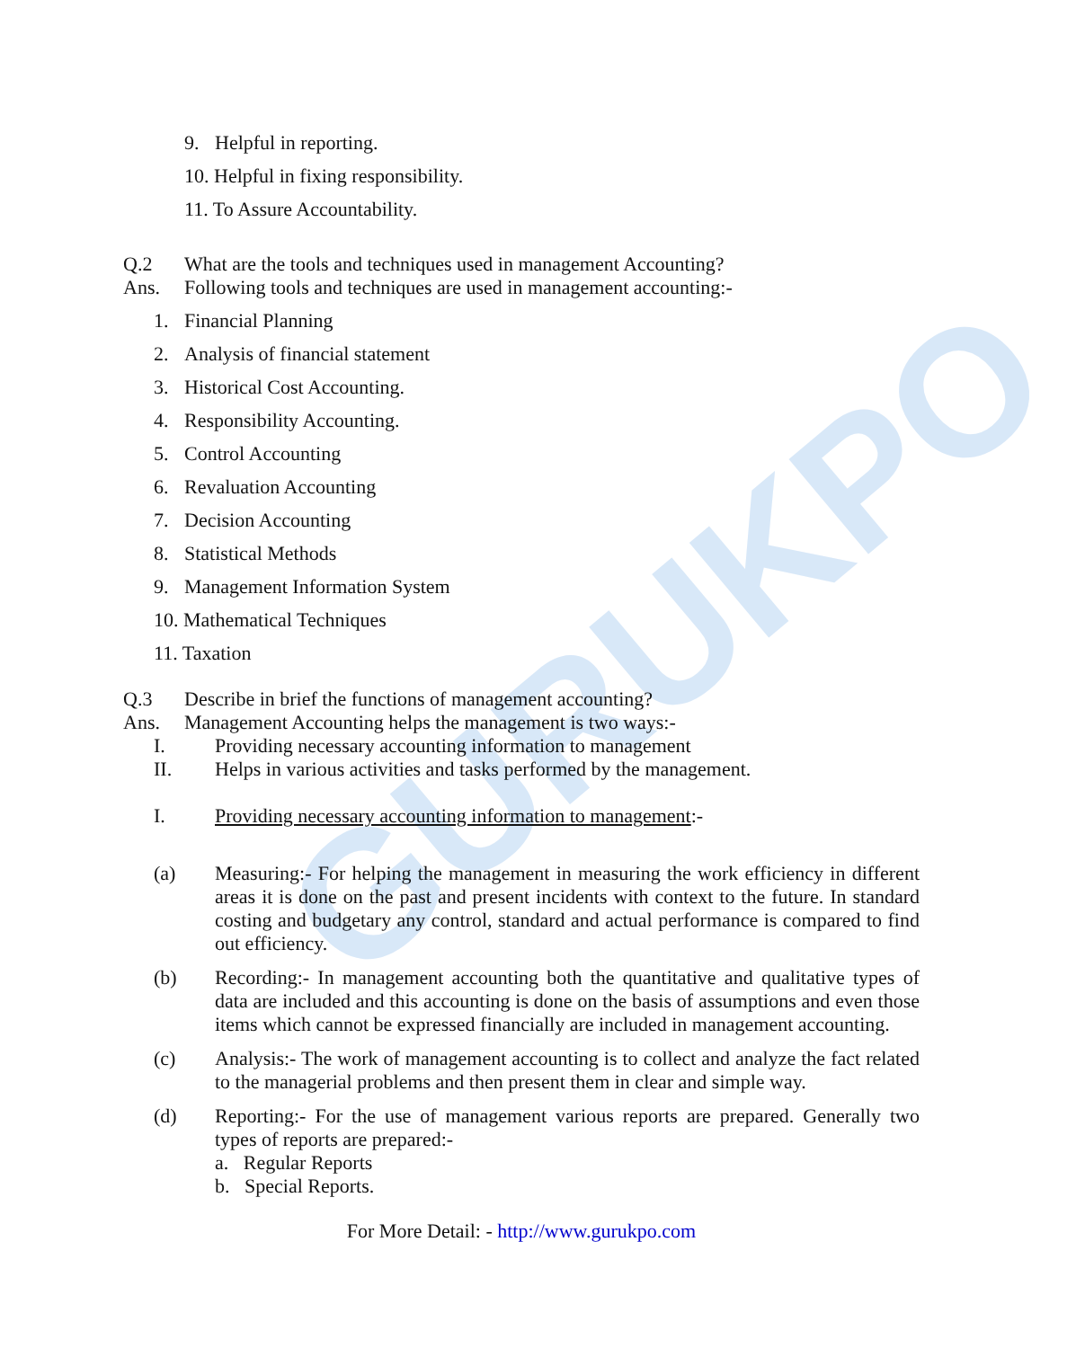GURUKPO
9. Helpful in reporting.
10. Helpful in fixing responsibility.
11. To Assure Accountability.
Q.2 What are the tools and techniques used in management Accounting?
Ans. Following tools and techniques are used in management accounting:-
1. Financial Planning
2. Analysis of financial statement
3. Historical Cost Accounting.
4. Responsibility Accounting.
5. Control Accounting
6. Revaluation Accounting
7. Decision Accounting
8. Statistical Methods
9. Management Information System
10. Mathematical Techniques
11. Taxation
Q.3 Describe in brief the functions of management accounting?
Ans. Management Accounting helps the management is two ways:-
I. Providing necessary accounting information to management
II. Helps in various activities and tasks performed by the management.
I. Providing necessary accounting information to management:-
(a) Measuring:- For helping the management in measuring the work efficiency in different areas it is done on the past and present incidents with context to the future. In standard costing and budgetary any control, standard and actual performance is compared to find out efficiency.
(b) Recording:- In management accounting both the quantitative and qualitative types of data are included and this accounting is done on the basis of assumptions and even those items which cannot be expressed financially are included in management accounting.
(c) Analysis:- The work of management accounting is to collect and analyze the fact related to the managerial problems and then present them in clear and simple way.
(d) Reporting:- For the use of management various reports are prepared. Generally two types of reports are prepared:-
a. Regular Reports
b. Special Reports.
For More Detail: - http://www.gurukpo.com